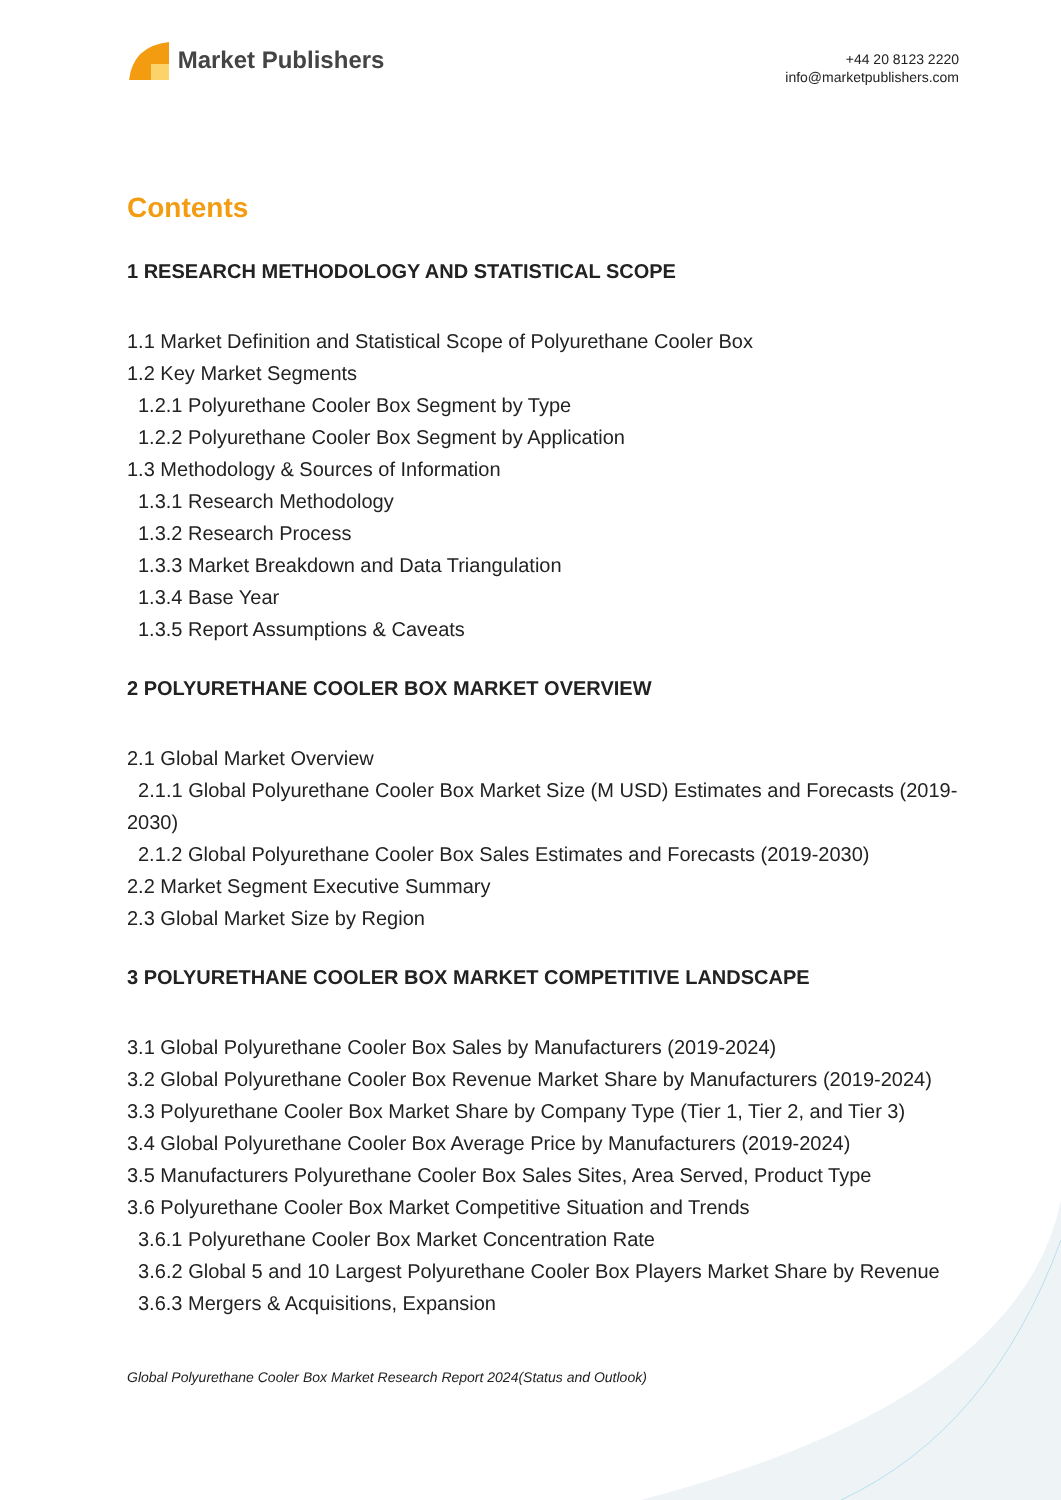Market Publishers
+44 20 8123 2220
info@marketpublishers.com
Contents
1 RESEARCH METHODOLOGY AND STATISTICAL SCOPE
1.1 Market Definition and Statistical Scope of Polyurethane Cooler Box
1.2 Key Market Segments
1.2.1 Polyurethane Cooler Box Segment by Type
1.2.2 Polyurethane Cooler Box Segment by Application
1.3 Methodology & Sources of Information
1.3.1 Research Methodology
1.3.2 Research Process
1.3.3 Market Breakdown and Data Triangulation
1.3.4 Base Year
1.3.5 Report Assumptions & Caveats
2 POLYURETHANE COOLER BOX MARKET OVERVIEW
2.1 Global Market Overview
2.1.1 Global Polyurethane Cooler Box Market Size (M USD) Estimates and Forecasts (2019-2030)
2.1.2 Global Polyurethane Cooler Box Sales Estimates and Forecasts (2019-2030)
2.2 Market Segment Executive Summary
2.3 Global Market Size by Region
3 POLYURETHANE COOLER BOX MARKET COMPETITIVE LANDSCAPE
3.1 Global Polyurethane Cooler Box Sales by Manufacturers (2019-2024)
3.2 Global Polyurethane Cooler Box Revenue Market Share by Manufacturers (2019-2024)
3.3 Polyurethane Cooler Box Market Share by Company Type (Tier 1, Tier 2, and Tier 3)
3.4 Global Polyurethane Cooler Box Average Price by Manufacturers (2019-2024)
3.5 Manufacturers Polyurethane Cooler Box Sales Sites, Area Served, Product Type
3.6 Polyurethane Cooler Box Market Competitive Situation and Trends
3.6.1 Polyurethane Cooler Box Market Concentration Rate
3.6.2 Global 5 and 10 Largest Polyurethane Cooler Box Players Market Share by Revenue
3.6.3 Mergers & Acquisitions, Expansion
Global Polyurethane Cooler Box Market Research Report 2024(Status and Outlook)